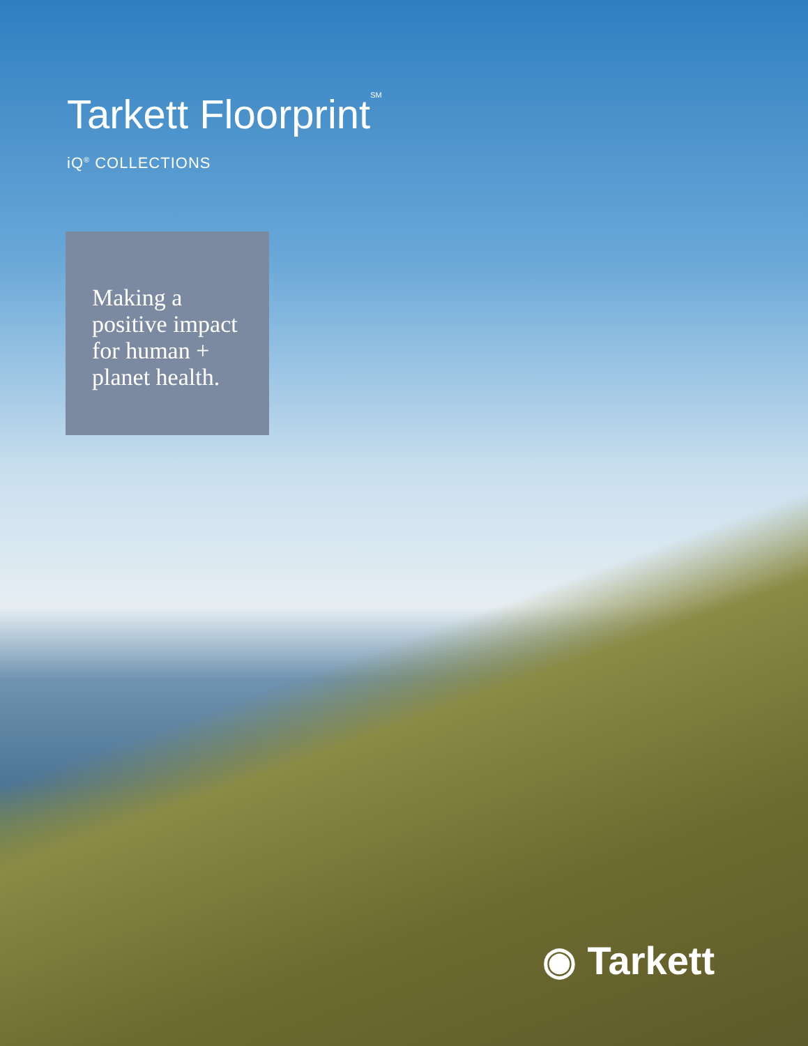Tarkett Floorprint<sup>SM</sup>
iQ<sup>®</sup> COLLECTIONS
Making a positive impact for human + planet health.
◉ Tarkett